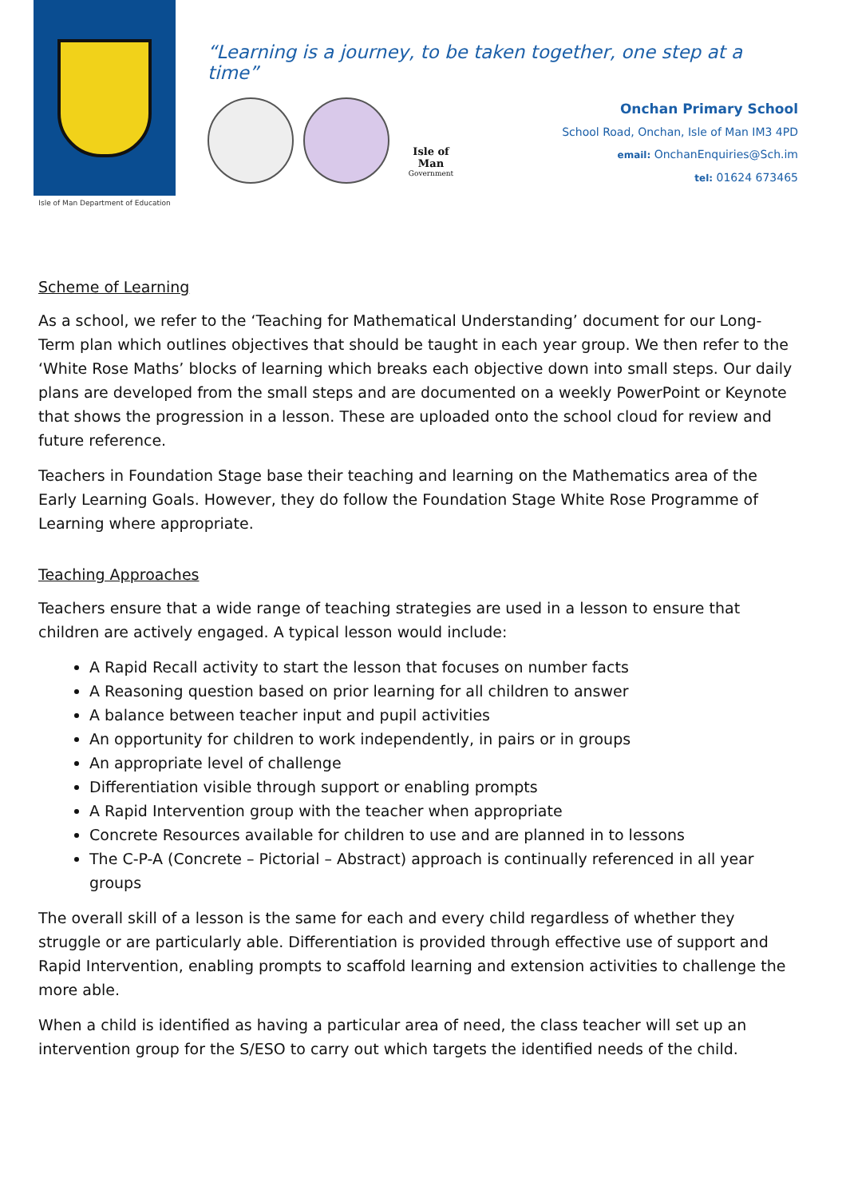Isle of Man Department of Education
“Learning is a journey, to be taken together, one step at a time”
Isle of Man
Government
Onchan Primary School
School Road, Onchan, Isle of Man IM3 4PD
email: OnchanEnquiries@Sch.im
tel: 01624 673465
Scheme of Learning
As a school, we refer to the ‘Teaching for Mathematical Understanding’ document for our Long-Term plan which outlines objectives that should be taught in each year group. We then refer to the ‘White Rose Maths’ blocks of learning which breaks each objective down into small steps. Our daily plans are developed from the small steps and are documented on a weekly PowerPoint or Keynote that shows the progression in a lesson. These are uploaded onto the school cloud for review and future reference.
Teachers in Foundation Stage base their teaching and learning on the Mathematics area of the Early Learning Goals. However, they do follow the Foundation Stage White Rose Programme of Learning where appropriate.
Teaching Approaches
Teachers ensure that a wide range of teaching strategies are used in a lesson to ensure that children are actively engaged. A typical lesson would include:
A Rapid Recall activity to start the lesson that focuses on number facts
A Reasoning question based on prior learning for all children to answer
A balance between teacher input and pupil activities
An opportunity for children to work independently, in pairs or in groups
An appropriate level of challenge
Differentiation visible through support or enabling prompts
A Rapid Intervention group with the teacher when appropriate
Concrete Resources available for children to use and are planned in to lessons
The C-P-A (Concrete – Pictorial – Abstract) approach is continually referenced in all year groups
The overall skill of a lesson is the same for each and every child regardless of whether they struggle or are particularly able. Differentiation is provided through effective use of support and Rapid Intervention, enabling prompts to scaffold learning and extension activities to challenge the more able.
When a child is identified as having a particular area of need, the class teacher will set up an intervention group for the S/ESO to carry out which targets the identified needs of the child.